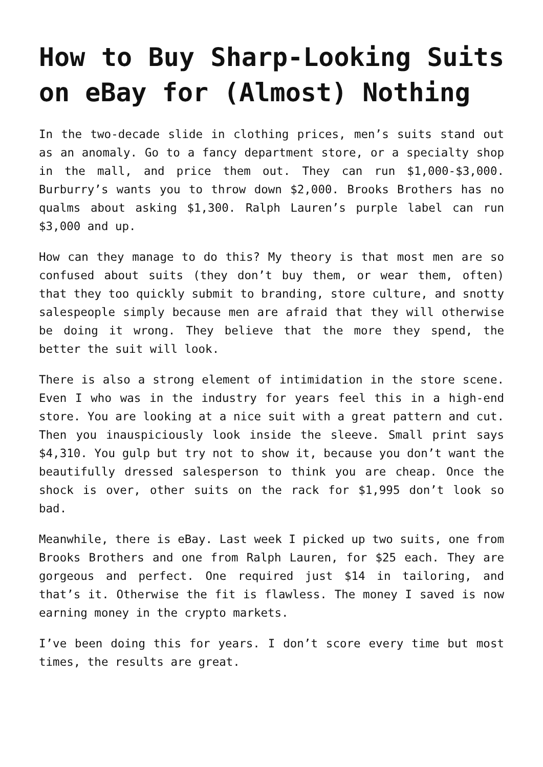How to Buy Sharp-Looking Suits on eBay for (Almost) Nothing
In the two-decade slide in clothing prices, men’s suits stand out as an anomaly. Go to a fancy department store, or a specialty shop in the mall, and price them out. They can run $1,000-$3,000. Burburry’s wants you to throw down $2,000. Brooks Brothers has no qualms about asking $1,300. Ralph Lauren’s purple label can run $3,000 and up.
How can they manage to do this? My theory is that most men are so confused about suits (they don’t buy them, or wear them, often) that they too quickly submit to branding, store culture, and snotty salespeople simply because men are afraid that they will otherwise be doing it wrong. They believe that the more they spend, the better the suit will look.
There is also a strong element of intimidation in the store scene. Even I who was in the industry for years feel this in a high-end store. You are looking at a nice suit with a great pattern and cut. Then you inauspiciously look inside the sleeve. Small print says $4,310. You gulp but try not to show it, because you don’t want the beautifully dressed salesperson to think you are cheap. Once the shock is over, other suits on the rack for $1,995 don’t look so bad.
Meanwhile, there is eBay. Last week I picked up two suits, one from Brooks Brothers and one from Ralph Lauren, for $25 each. They are gorgeous and perfect. One required just $14 in tailoring, and that’s it. Otherwise the fit is flawless. The money I saved is now earning money in the crypto markets.
I’ve been doing this for years. I don’t score every time but most times, the results are great.